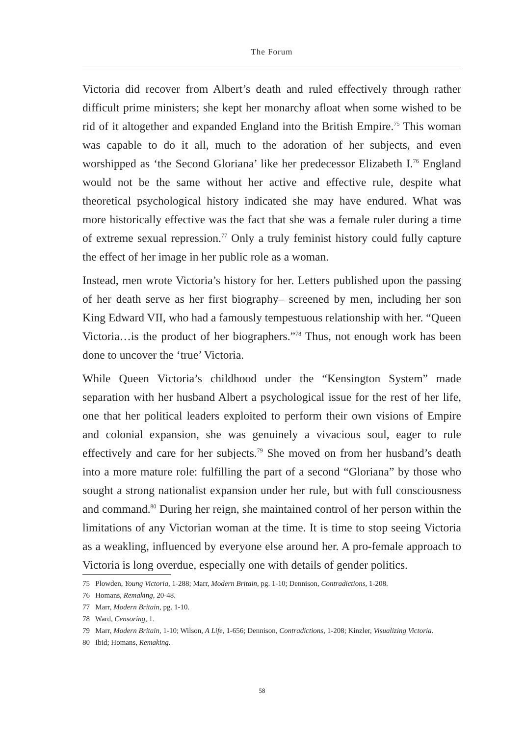The Forum
Victoria did recover from Albert’s death and ruled effectively through rather difficult prime ministers; she kept her monarchy afloat when some wished to be rid of it altogether and expanded England into the British Empire.<sup>75</sup> This woman was capable to do it all, much to the adoration of her subjects, and even worshipped as ‘the Second Gloriana’ like her predecessor Elizabeth I.<sup>76</sup> England would not be the same without her active and effective rule, despite what theoretical psychological history indicated she may have endured. What was more historically effective was the fact that she was a female ruler during a time of extreme sexual repression.<sup>77</sup> Only a truly feminist history could fully capture the effect of her image in her public role as a woman.
Instead, men wrote Victoria’s history for her. Letters published upon the passing of her death serve as her first biography– screened by men, including her son King Edward VII, who had a famously tempestuous relationship with her. “Queen Victoria…is the product of her biographers.”<sup>78</sup> Thus, not enough work has been done to uncover the ‘true’ Victoria.
While Queen Victoria’s childhood under the “Kensington System” made separation with her husband Albert a psychological issue for the rest of her life, one that her political leaders exploited to perform their own visions of Empire and colonial expansion, she was genuinely a vivacious soul, eager to rule effectively and care for her subjects.<sup>79</sup> She moved on from her husband’s death into a more mature role: fulfilling the part of a second “Gloriana” by those who sought a strong nationalist expansion under her rule, but with full consciousness and command.<sup>80</sup> During her reign, she maintained control of her person within the limitations of any Victorian woman at the time. It is time to stop seeing Victoria as a weakling, influenced by everyone else around her. A pro-female approach to Victoria is long overdue, especially one with details of gender politics.
75 Plowden, Young Victoria, 1-288; Marr, Modern Britain, pg. 1-10; Dennison, Contradictions, 1-208.
76 Homans, Remaking, 20-48.
77 Marr, Modern Britain, pg. 1-10.
78 Ward, Censoring, 1.
79 Marr, Modern Britain, 1-10; Wilson, A Life, 1-656; Dennison, Contradictions, 1-208; Kinzler, Visualizing Victoria.
80 Ibid; Homans, Remaking.
58